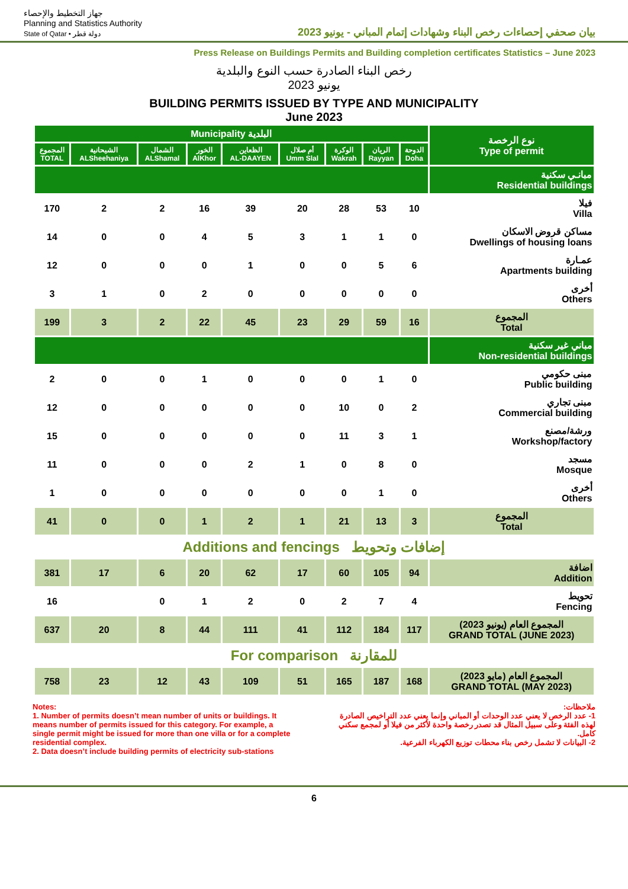جهاز التخطيط والإحصاء
Planning and Statistics Authority
State of Qatar • دولة قطر
بيان صحفي إحصاءات رخص البناء وشهادات إتمام المباني - يونيو 2023
Press Release on Buildings Permits and Building completion certificates Statistics – June 2023
رخص البناء الصادرة حسب النوع والبلدية
يونيو 2023
BUILDING PERMITS ISSUED BY TYPE AND MUNICIPALITY
June 2023
| Municipality البلدية | | | | | | | | | نوع الرخصة Type of permit |
| --- | --- | --- | --- | --- | --- | --- | --- | --- | --- |
| المجموع TOTAL | الشيحانية ALSheehaniya | الشمال ALShamal | الخور AlKhor | الظعاين AL-DAAYEN | أم صلال Umm Slal | الوكرة Wakrah | الريان Rayyan | الدوحة Doha | |
| | | | | | | | | | مبانـي سكنية Residential buildings |
| 170 | 2 | 2 | 16 | 39 | 20 | 28 | 53 | 10 | فيلا Villa |
| 14 | 0 | 0 | 4 | 5 | 3 | 1 | 1 | 0 | مساكن قروض الاسكان Dwellings of housing loans |
| 12 | 0 | 0 | 0 | 1 | 0 | 0 | 5 | 6 | عمـارة Apartments building |
| 3 | 1 | 0 | 2 | 0 | 0 | 0 | 0 | 0 | أخرى Others |
| 199 | 3 | 2 | 22 | 45 | 23 | 29 | 59 | 16 | المجموع Total |
| | | | | | | | | | مباني غير سكنية Non-residential buildings |
| 2 | 0 | 0 | 1 | 0 | 0 | 0 | 1 | 0 | مبنى حكومي Public building |
| 12 | 0 | 0 | 0 | 0 | 0 | 10 | 0 | 2 | مبنى تجاري Commercial building |
| 15 | 0 | 0 | 0 | 0 | 0 | 11 | 3 | 1 | ورشة/مصنع Workshop/factory |
| 11 | 0 | 0 | 0 | 2 | 1 | 0 | 8 | 0 | مسجد Mosque |
| 1 | 0 | 0 | 0 | 0 | 0 | 0 | 1 | 0 | أخرى Others |
| 41 | 0 | 0 | 1 | 2 | 1 | 21 | 13 | 3 | المجموع Total |
| Additions and fencings إضافات وتحويط | | | | | | | | | |
| 381 | 17 | 6 | 20 | 62 | 17 | 60 | 105 | 94 | اضافة Addition |
| 16 | | 0 | 1 | 2 | 0 | 2 | 7 | 4 | تحويط Fencing |
| 637 | 20 | 8 | 44 | 111 | 41 | 112 | 184 | 117 | المجموع العام (يونيو 2023) GRAND TOTAL (JUNE 2023) |
| For comparison للمقارنة | | | | | | | | | |
| 758 | 23 | 12 | 43 | 109 | 51 | 165 | 187 | 168 | المجموع العام (مايو 2023) GRAND TOTAL (MAY 2023) |
Notes:
1. Number of permits doesn’t mean number of units or buildings. It means number of permits issued for this category. For example, a single permit might be issued for more than one villa or for a complete residential complex.
2. Data doesn’t include building permits of electricity sub-stations
ملاحظات:
1- عدد الرخص لا يعني عدد الوحدات أو المباني وإنما يعني عدد التراخيص الصادرة لهذه الفئة وعلى سبيل المثال قد تصدر رخصة واحدة لأكثر من فيلا أو لمجمع سكني كامل.
2- البيانات لا تشمل رخص بناء محطات توزيع الكهرباء الفرعية.
6